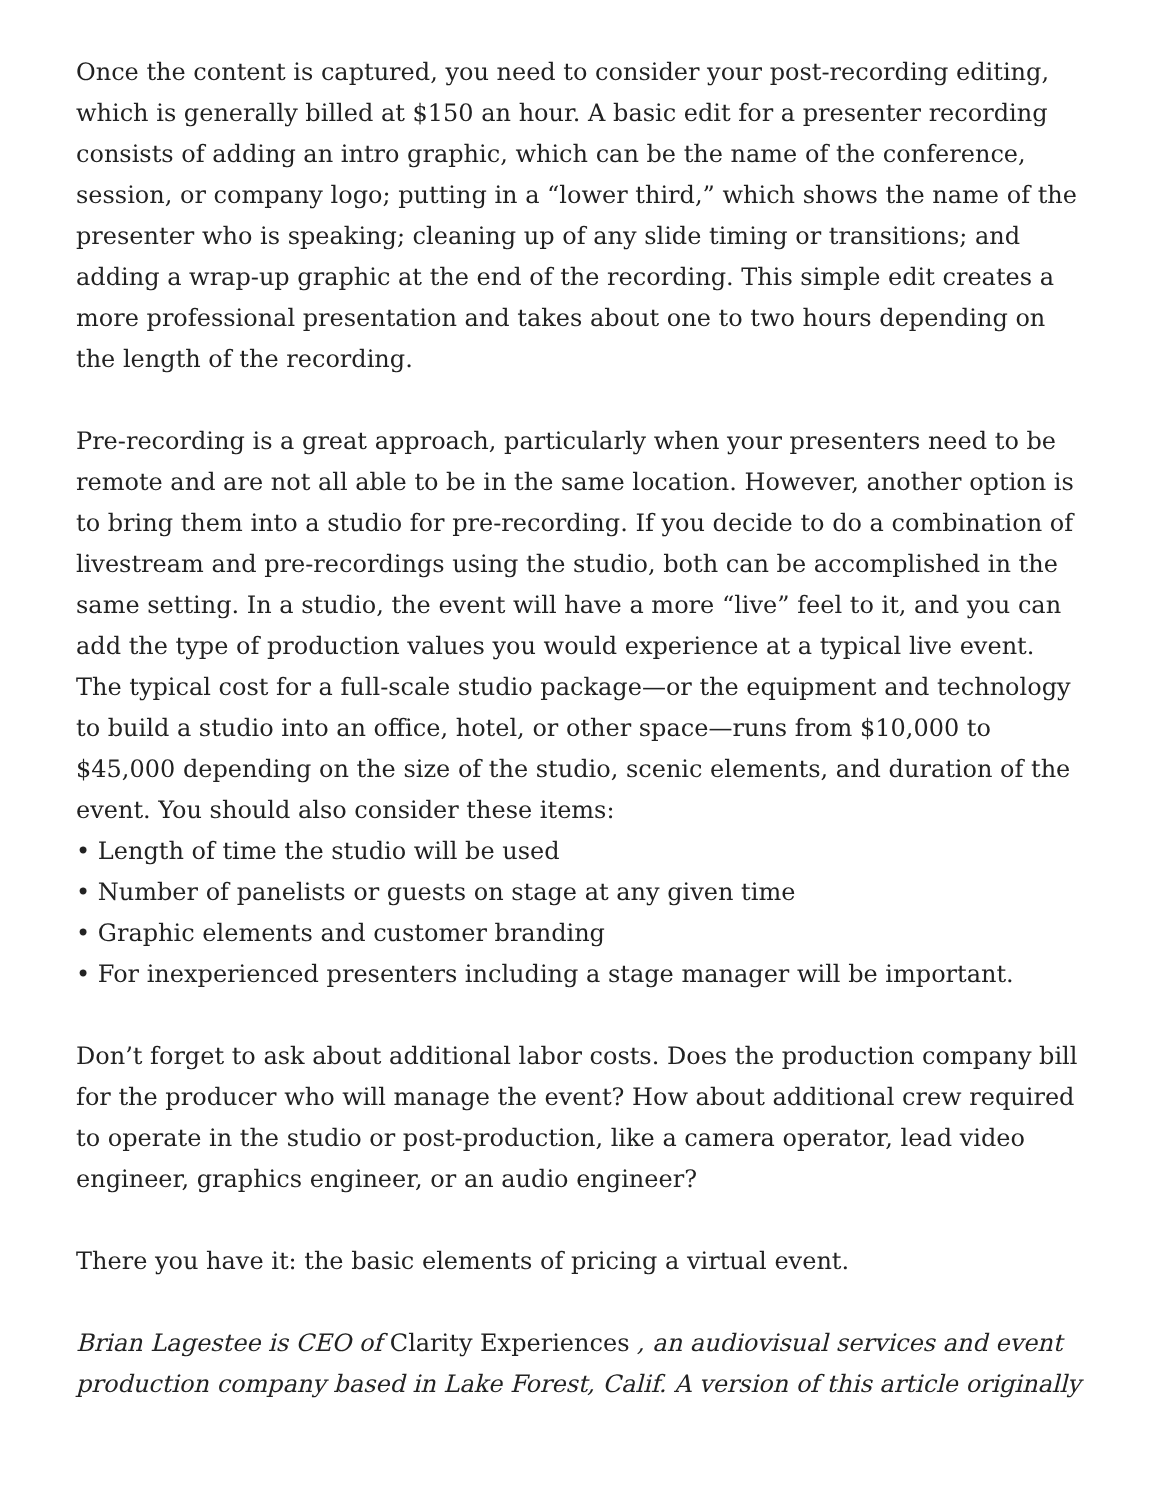Once the content is captured, you need to consider your post-recording editing, which is generally billed at $150 an hour. A basic edit for a presenter recording consists of adding an intro graphic, which can be the name of the conference, session, or company logo; putting in a “lower third,” which shows the name of the presenter who is speaking; cleaning up of any slide timing or transitions; and adding a wrap-up graphic at the end of the recording. This simple edit creates a more professional presentation and takes about one to two hours depending on the length of the recording.
Pre-recording is a great approach, particularly when your presenters need to be remote and are not all able to be in the same location. However, another option is to bring them into a studio for pre-recording. If you decide to do a combination of livestream and pre-recordings using the studio, both can be accomplished in the same setting. In a studio, the event will have a more “live” feel to it, and you can add the type of production values you would experience at a typical live event. The typical cost for a full-scale studio package—or the equipment and technology to build a studio into an office, hotel, or other space—runs from $10,000 to $45,000 depending on the size of the studio, scenic elements, and duration of the event. You should also consider these items:
• Length of time the studio will be used
• Number of panelists or guests on stage at any given time
• Graphic elements and customer branding
• For inexperienced presenters including a stage manager will be important.
Don’t forget to ask about additional labor costs. Does the production company bill for the producer who will manage the event? How about additional crew required to operate in the studio or post-production, like a camera operator, lead video engineer, graphics engineer, or an audio engineer?
There you have it: the basic elements of pricing a virtual event.
Brian Lagestee is CEO of Clarity Experiences , an audiovisual services and event production company based in Lake Forest, Calif. A version of this article originally